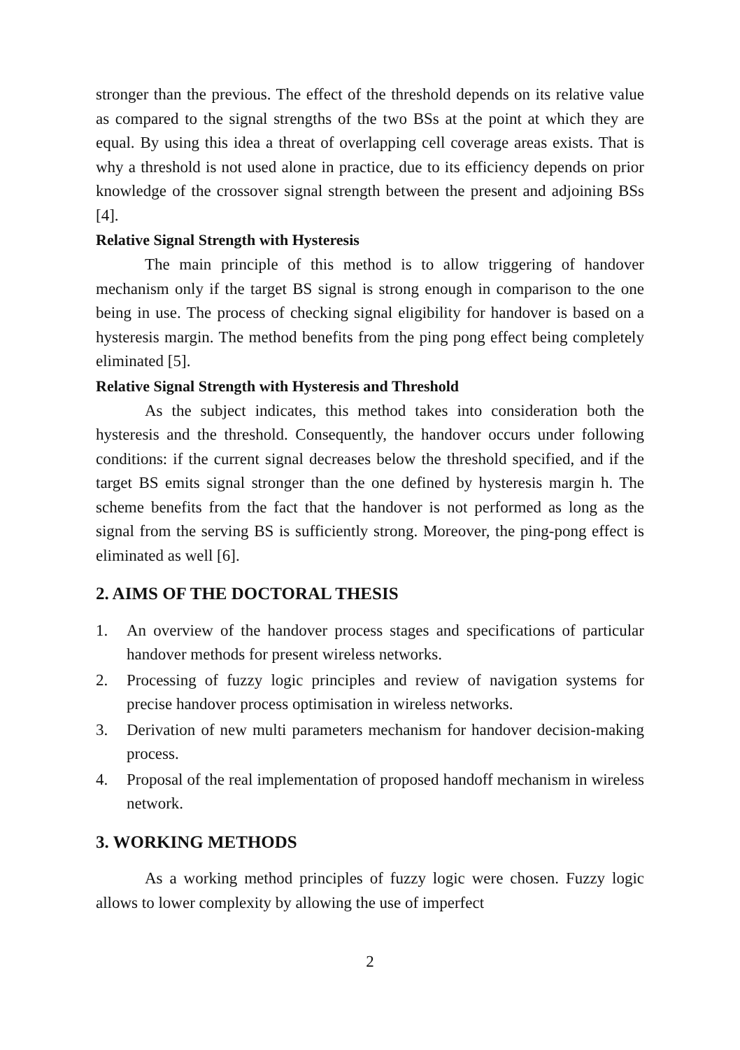stronger than the previous. The effect of the threshold depends on its relative value as compared to the signal strengths of the two BSs at the point at which they are equal. By using this idea a threat of overlapping cell coverage areas exists. That is why a threshold is not used alone in practice, due to its efficiency depends on prior knowledge of the crossover signal strength between the present and adjoining BSs [4].
Relative Signal Strength with Hysteresis
The main principle of this method is to allow triggering of handover mechanism only if the target BS signal is strong enough in comparison to the one being in use. The process of checking signal eligibility for handover is based on a hysteresis margin. The method benefits from the ping pong effect being completely eliminated [5].
Relative Signal Strength with Hysteresis and Threshold
As the subject indicates, this method takes into consideration both the hysteresis and the threshold. Consequently, the handover occurs under following conditions: if the current signal decreases below the threshold specified, and if the target BS emits signal stronger than the one defined by hysteresis margin h. The scheme benefits from the fact that the handover is not performed as long as the signal from the serving BS is sufficiently strong. Moreover, the ping-pong effect is eliminated as well [6].
2. AIMS OF THE DOCTORAL THESIS
1. An overview of the handover process stages and specifications of particular handover methods for present wireless networks.
2. Processing of fuzzy logic principles and review of navigation systems for precise handover process optimisation in wireless networks.
3. Derivation of new multi parameters mechanism for handover decision-making process.
4. Proposal of the real implementation of proposed handoff mechanism in wireless network.
3. WORKING METHODS
As a working method principles of fuzzy logic were chosen. Fuzzy logic allows to lower complexity by allowing the use of imperfect
2